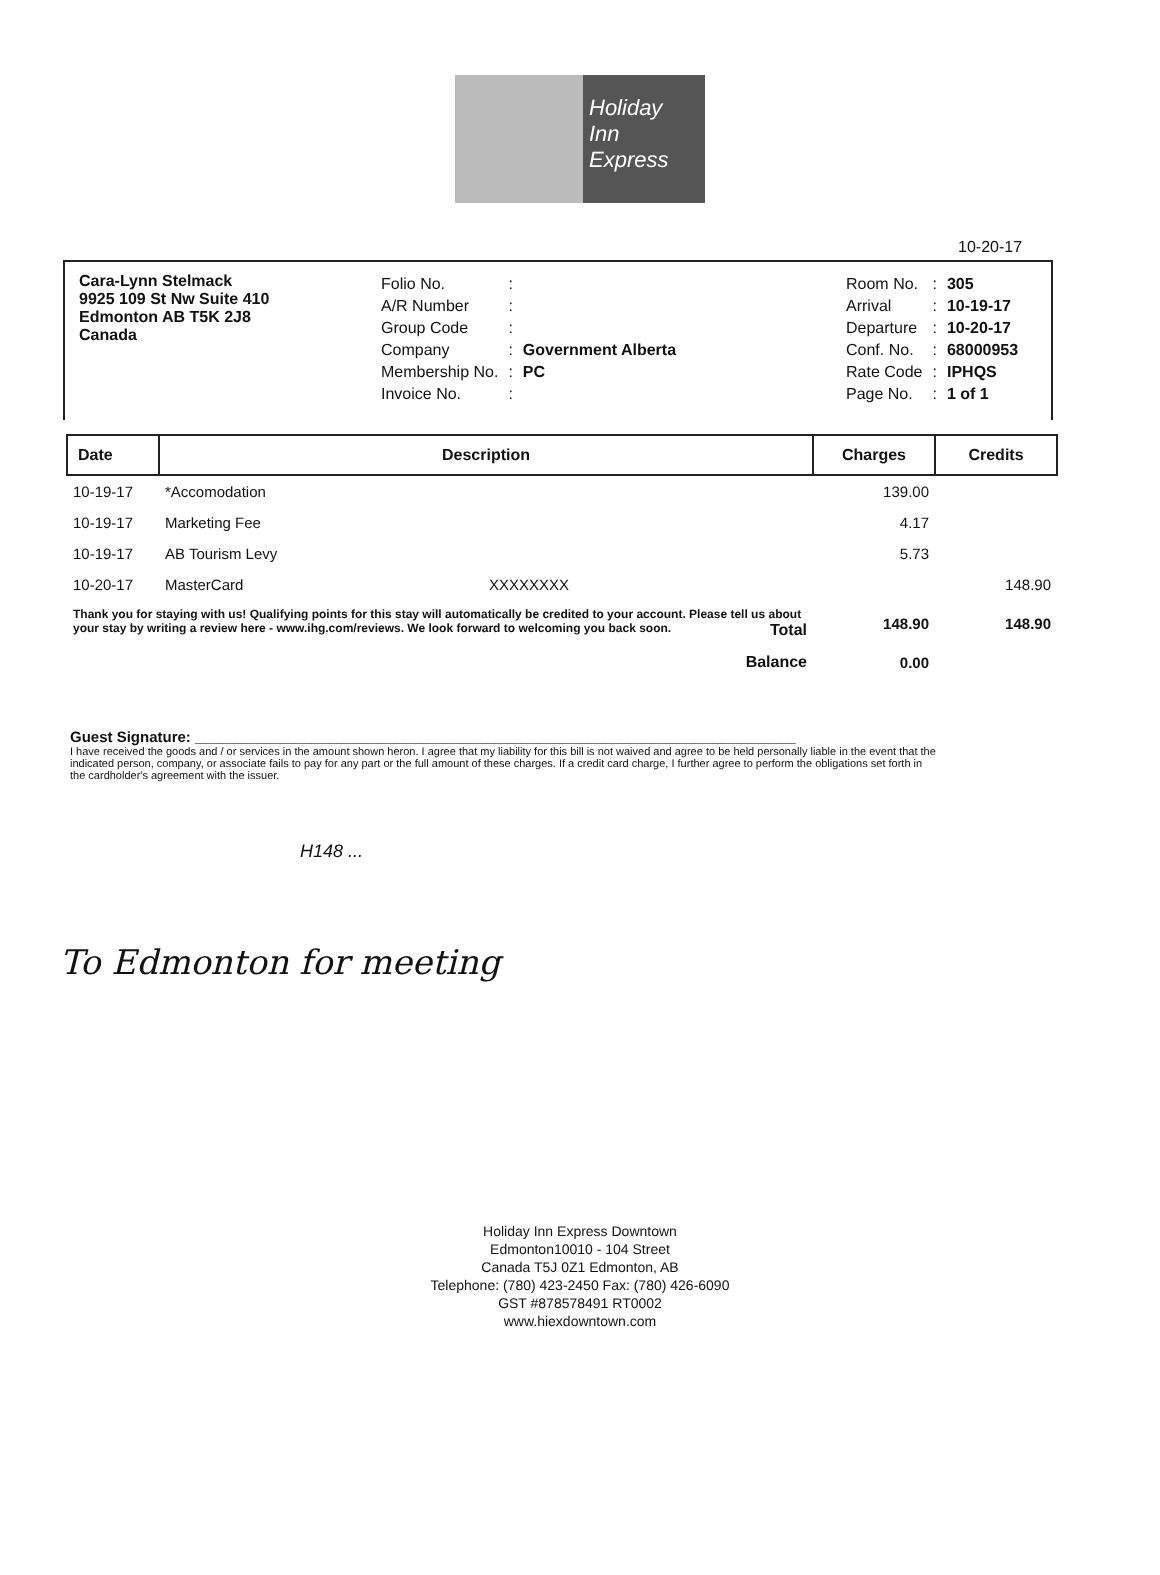Holiday Inn
Express
10-20-17
Cara-Lynn Stelmack
9925 109 St Nw Suite 410
Edmonton AB T5K 2J8
Canada
| Folio No. | : | |
| A/R Number | : | |
| Group Code | : | |
| Company | : | Government Alberta |
| Membership No. | : | PC |
| Invoice No. | : | |
| Room No. | : | 305 |
| Arrival | : | 10-19-17 |
| Departure | : | 10-20-17 |
| Conf. No. | : | 68000953 |
| Rate Code | : | IPHQS |
| Page No. | : | 1 of 1 |
| Date | Description | | Charges | Credits |
| --- | --- | --- | --- | --- |
| 10-19-17 | *Accomodation | | 139.00 | |
| 10-19-17 | Marketing Fee | | 4.17 | |
| 10-19-17 | AB Tourism Levy | | 5.73 | |
| 10-20-17 | MasterCard | XXXXXXXX | | 148.90 |
| Thank you for staying with us! Qualifying points for this stay will automatically be credited to your account. Please tell us about your stay by writing a review here - www.ihg.com/reviews. We look forward to welcoming you back soon. Total | | | 148.90 | 148.90 |
| Balance | | | 0.00 | |
Guest Signature: ________________________________________________________________________
I have received the goods and / or services in the amount shown heron. I agree that my liability for this bill is not waived and agree to be held personally liable in the event that the indicated person, company, or associate fails to pay for any part or the full amount of these charges. If a credit card charge, I further agree to perform the obligations set forth in the cardholder's agreement with the issuer.
H148 ...
To Edmonton for meeting
Holiday Inn Express Downtown
Edmonton10010 - 104 Street
Canada T5J 0Z1 Edmonton, AB
Telephone: (780) 423-2450 Fax: (780) 426-6090
GST #878578491 RT0002
www.hiexdowntown.com